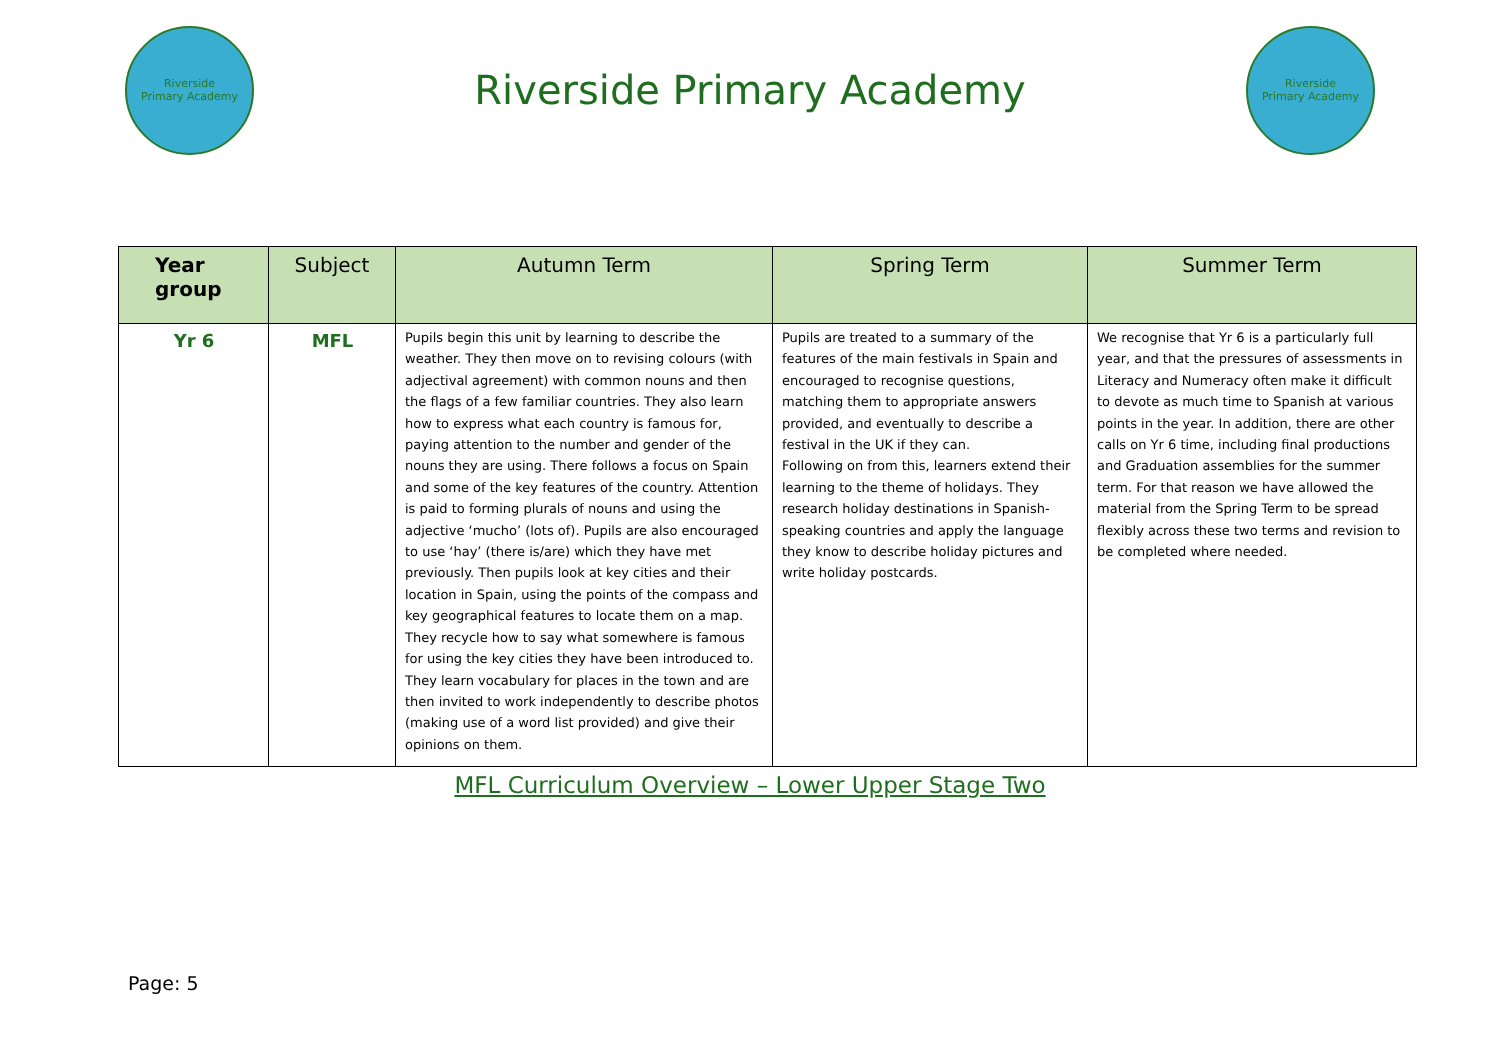Riverside
Primary Academy
Riverside Primary Academy
Riverside
Primary Academy
| Year group | Subject | Autumn Term | Spring Term | Summer Term |
| --- | --- | --- | --- | --- |
| Yr 6 | MFL | Pupils begin this unit by learning to describe the weather. They then move on to revising colours (with adjectival agreement) with common nouns and then the flags of a few familiar countries. They also learn how to express what each country is famous for, paying attention to the number and gender of the nouns they are using. There follows a focus on Spain and some of the key features of the country. Attention is paid to forming plurals of nouns and using the adjective ‘mucho’ (lots of). Pupils are also encouraged to use ‘hay’ (there is/are) which they have met previously. Then pupils look at key cities and their location in Spain, using the points of the compass and key geographical features to locate them on a map. They recycle how to say what somewhere is famous for using the key cities they have been introduced to. They learn vocabulary for places in the town and are then invited to work independently to describe photos (making use of a word list provided) and give their opinions on them. | Pupils are treated to a summary of the features of the main festivals in Spain and encouraged to recognise questions, matching them to appropriate answers provided, and eventually to describe a festival in the UK if they can. Following on from this, learners extend their learning to the theme of holidays. They research holiday destinations in Spanish-speaking countries and apply the language they know to describe holiday pictures and write holiday postcards. | We recognise that Yr 6 is a particularly full year, and that the pressures of assessments in Literacy and Numeracy often make it difficult to devote as much time to Spanish at various points in the year. In addition, there are other calls on Yr 6 time, including final productions and Graduation assemblies for the summer term. For that reason we have allowed the material from the Spring Term to be spread flexibly across these two terms and revision to be completed where needed. |
MFL Curriculum Overview – Lower Upper Stage Two
Page: 5